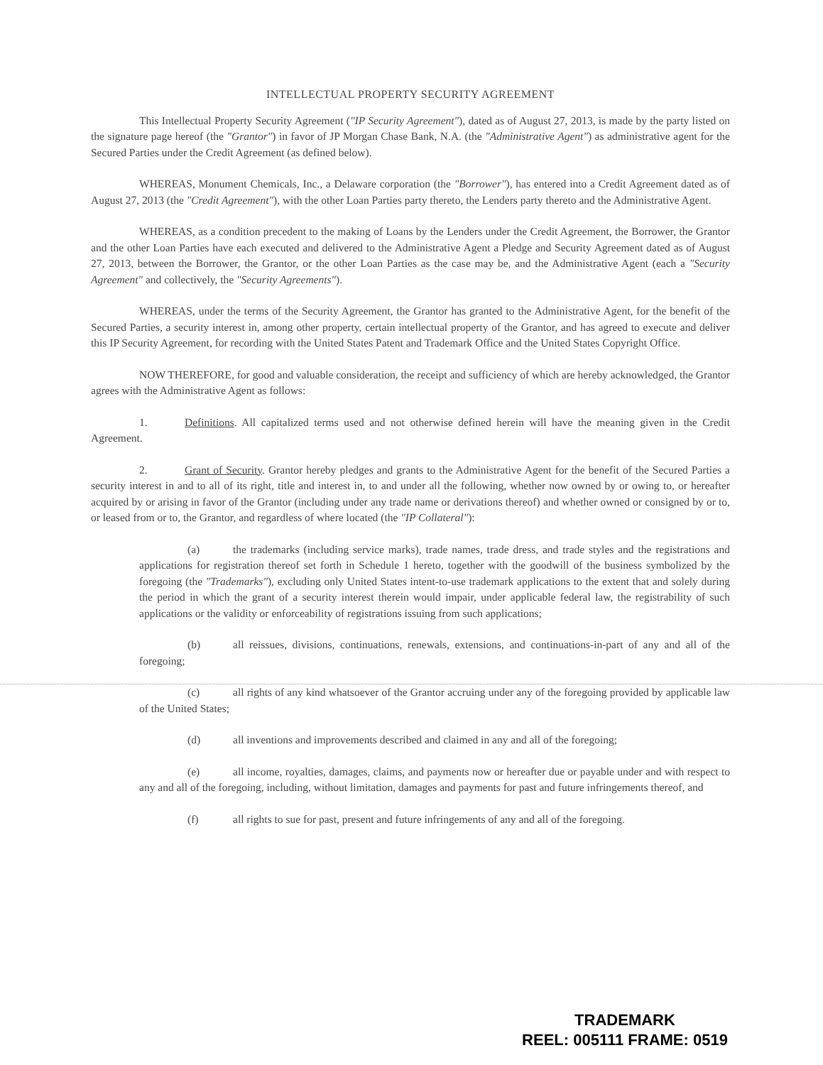INTELLECTUAL PROPERTY SECURITY AGREEMENT
This Intellectual Property Security Agreement ("IP Security Agreement"), dated as of August 27, 2013, is made by the party listed on the signature page hereof (the "Grantor") in favor of JP Morgan Chase Bank, N.A. (the "Administrative Agent") as administrative agent for the Secured Parties under the Credit Agreement (as defined below).
WHEREAS, Monument Chemicals, Inc., a Delaware corporation (the "Borrower"), has entered into a Credit Agreement dated as of August 27, 2013 (the "Credit Agreement"), with the other Loan Parties party thereto, the Lenders party thereto and the Administrative Agent.
WHEREAS, as a condition precedent to the making of Loans by the Lenders under the Credit Agreement, the Borrower, the Grantor and the other Loan Parties have each executed and delivered to the Administrative Agent a Pledge and Security Agreement dated as of August 27, 2013, between the Borrower, the Grantor, or the other Loan Parties as the case may be, and the Administrative Agent (each a "Security Agreement" and collectively, the "Security Agreements").
WHEREAS, under the terms of the Security Agreement, the Grantor has granted to the Administrative Agent, for the benefit of the Secured Parties, a security interest in, among other property, certain intellectual property of the Grantor, and has agreed to execute and deliver this IP Security Agreement, for recording with the United States Patent and Trademark Office and the United States Copyright Office.
NOW THEREFORE, for good and valuable consideration, the receipt and sufficiency of which are hereby acknowledged, the Grantor agrees with the Administrative Agent as follows:
1. Definitions. All capitalized terms used and not otherwise defined herein will have the meaning given in the Credit Agreement.
2. Grant of Security. Grantor hereby pledges and grants to the Administrative Agent for the benefit of the Secured Parties a security interest in and to all of its right, title and interest in, to and under all the following, whether now owned by or owing to, or hereafter acquired by or arising in favor of the Grantor (including under any trade name or derivations thereof) and whether owned or consigned by or to, or leased from or to, the Grantor, and regardless of where located (the "IP Collateral"):
(a) the trademarks (including service marks), trade names, trade dress, and trade styles and the registrations and applications for registration thereof set forth in Schedule 1 hereto, together with the goodwill of the business symbolized by the foregoing (the "Trademarks"), excluding only United States intent-to-use trademark applications to the extent that and solely during the period in which the grant of a security interest therein would impair, under applicable federal law, the registrability of such applications or the validity or enforceability of registrations issuing from such applications;
(b) all reissues, divisions, continuations, renewals, extensions, and continuations-in-part of any and all of the foregoing;
(c) all rights of any kind whatsoever of the Grantor accruing under any of the foregoing provided by applicable law of the United States;
(d) all inventions and improvements described and claimed in any and all of the foregoing;
(e) all income, royalties, damages, claims, and payments now or hereafter due or payable under and with respect to any and all of the foregoing, including, without limitation, damages and payments for past and future infringements thereof, and
(f) all rights to sue for past, present and future infringements of any and all of the foregoing.
TRADEMARK
REEL: 005111 FRAME: 0519